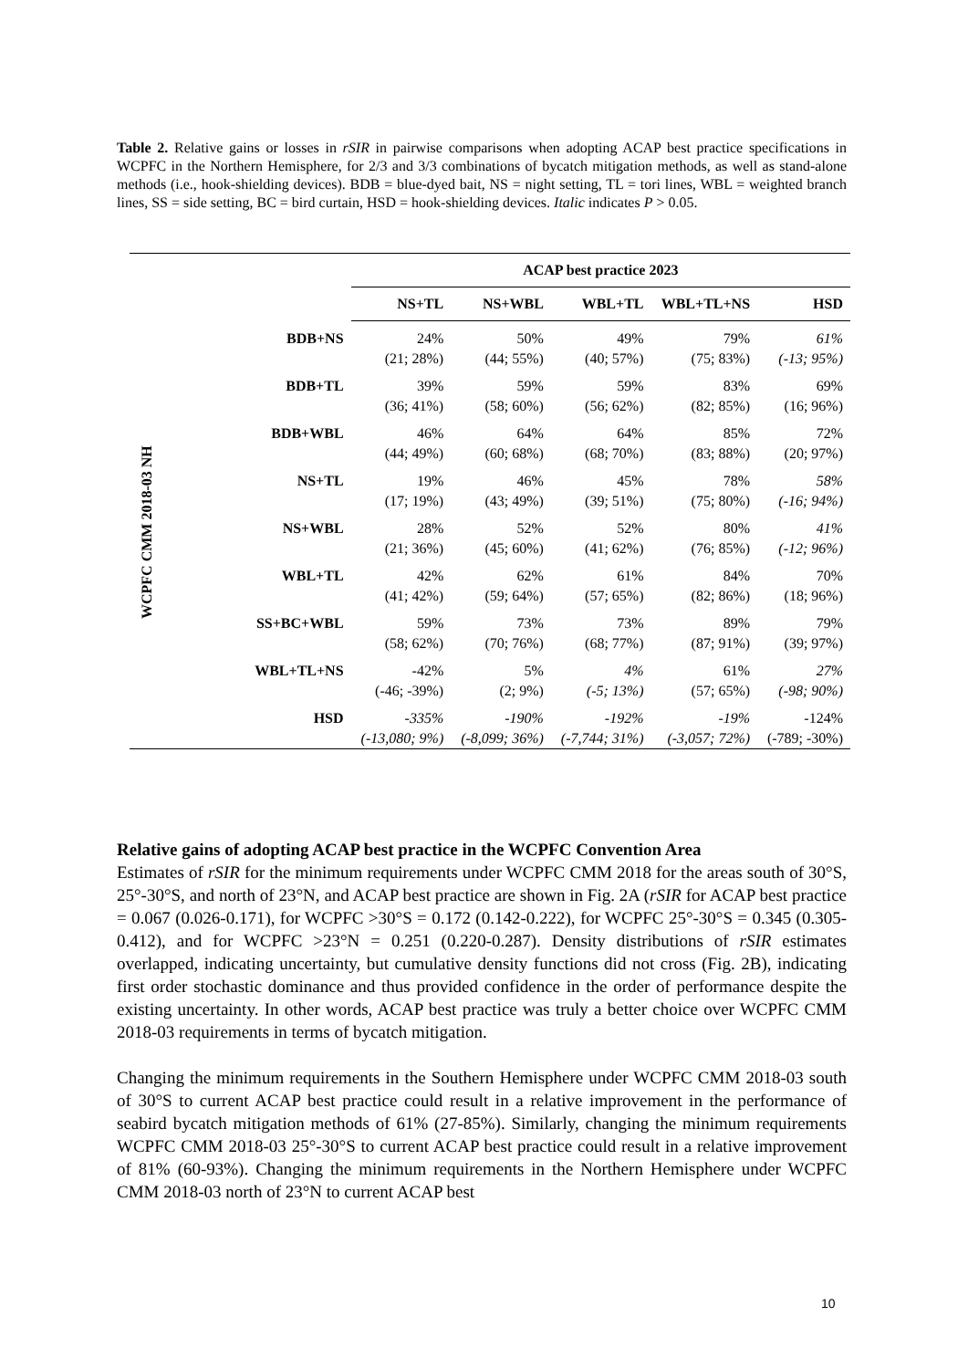Table 2. Relative gains or losses in rSIR in pairwise comparisons when adopting ACAP best practice specifications in WCPFC in the Northern Hemisphere, for 2/3 and 3/3 combinations of bycatch mitigation methods, as well as stand-alone methods (i.e., hook-shielding devices). BDB = blue-dyed bait, NS = night setting, TL = tori lines, WBL = weighted branch lines, SS = side setting, BC = bird curtain, HSD = hook-shielding devices. Italic indicates P > 0.05.
| | | ACAP best practice 2023 | | | | |
| --- | --- | --- | --- | --- | --- | --- |
| | | NS+TL | NS+WBL | WBL+TL | WBL+TL+NS | HSD |
| WCPFC CMM 2018-03 NH | BDB+NS | 24% (21; 28%) | 50% (44; 55%) | 49% (40; 57%) | 79% (75; 83%) | 61% (-13; 95%) |
| | BDB+TL | 39% (36; 41%) | 59% (58; 60%) | 59% (56; 62%) | 83% (82; 85%) | 69% (16; 96%) |
| | BDB+WBL | 46% (44; 49%) | 64% (60; 68%) | 64% (68; 70%) | 85% (83; 88%) | 72% (20; 97%) |
| | NS+TL | 19% (17; 19%) | 46% (43; 49%) | 45% (39; 51%) | 78% (75; 80%) | 58% (-16; 94%) |
| | NS+WBL | 28% (21; 36%) | 52% (45; 60%) | 52% (41; 62%) | 80% (76; 85%) | 41% (-12; 96%) |
| | WBL+TL | 42% (41; 42%) | 62% (59; 64%) | 61% (57; 65%) | 84% (82; 86%) | 70% (18; 96%) |
| | SS+BC+WBL | 59% (58; 62%) | 73% (70; 76%) | 73% (68; 77%) | 89% (87; 91%) | 79% (39; 97%) |
| | WBL+TL+NS | -42% (-46; -39%) | 5% (2; 9%) | 4% (-5; 13%) | 61% (57; 65%) | 27% (-98; 90%) |
| | HSD | -335% (-13,080; 9%) | -190% (-8,099; 36%) | -192% (-7,744; 31%) | -19% (-3,057; 72%) | -124% (-789; -30%) |
Relative gains of adopting ACAP best practice in the WCPFC Convention Area
Estimates of rSIR for the minimum requirements under WCPFC CMM 2018 for the areas south of 30°S, 25°-30°S, and north of 23°N, and ACAP best practice are shown in Fig. 2A (rSIR for ACAP best practice = 0.067 (0.026-0.171), for WCPFC >30°S = 0.172 (0.142-0.222), for WCPFC 25°-30°S = 0.345 (0.305-0.412), and for WCPFC >23°N = 0.251 (0.220-0.287). Density distributions of rSIR estimates overlapped, indicating uncertainty, but cumulative density functions did not cross (Fig. 2B), indicating first order stochastic dominance and thus provided confidence in the order of performance despite the existing uncertainty. In other words, ACAP best practice was truly a better choice over WCPFC CMM 2018-03 requirements in terms of bycatch mitigation.
Changing the minimum requirements in the Southern Hemisphere under WCPFC CMM 2018-03 south of 30°S to current ACAP best practice could result in a relative improvement in the performance of seabird bycatch mitigation methods of 61% (27-85%). Similarly, changing the minimum requirements WCPFC CMM 2018-03 25°-30°S to current ACAP best practice could result in a relative improvement of 81% (60-93%). Changing the minimum requirements in the Northern Hemisphere under WCPFC CMM 2018-03 north of 23°N to current ACAP best
10